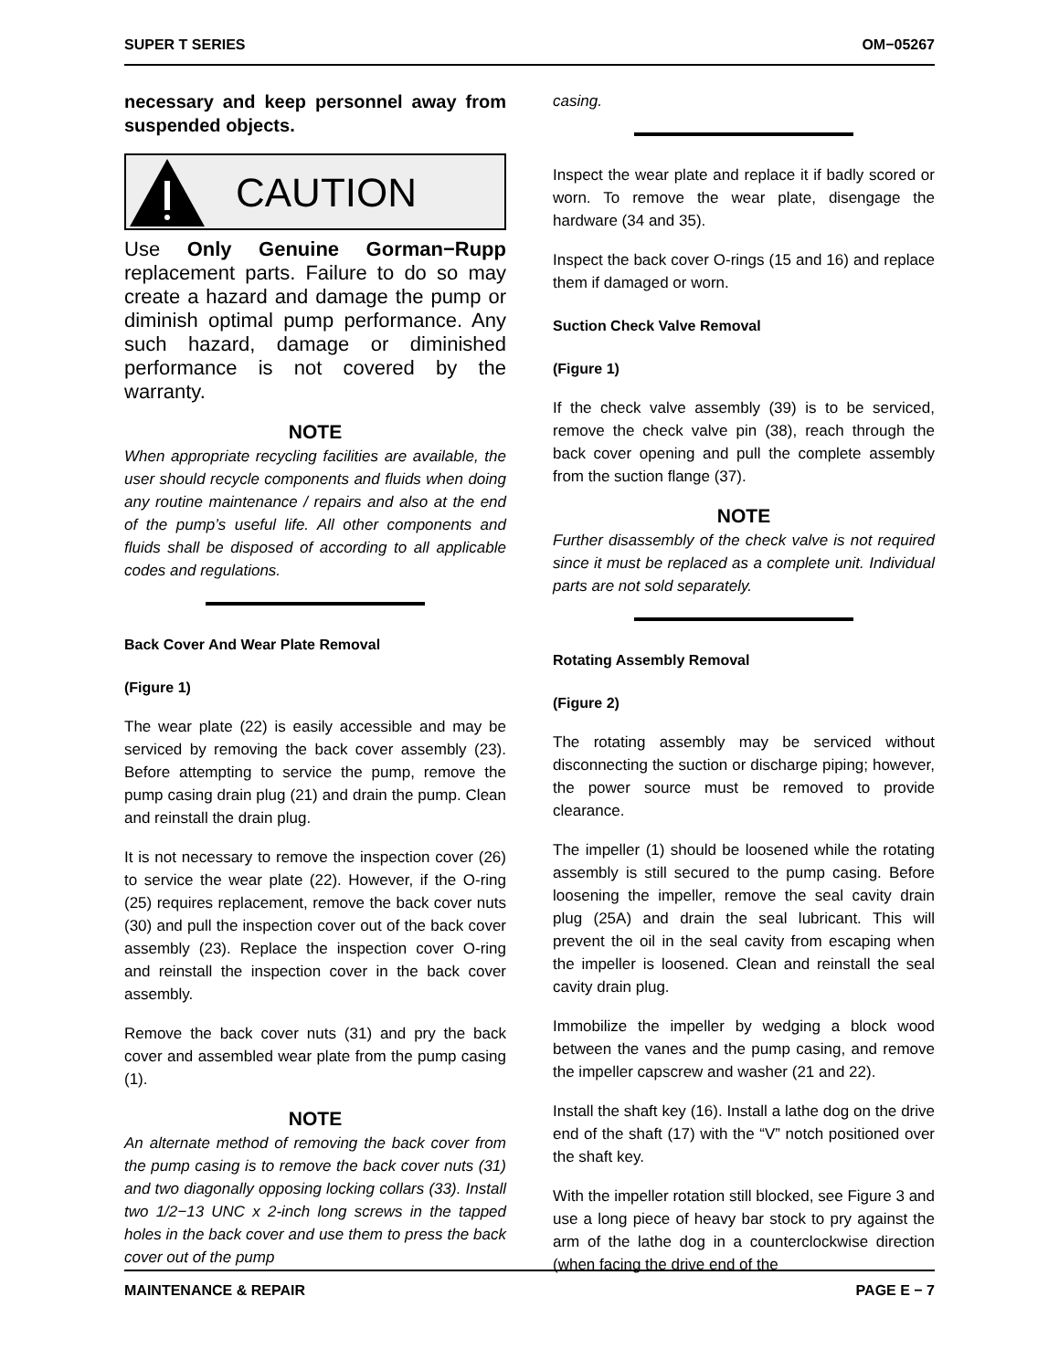SUPER T SERIES OM−05267
necessary and keep personnel away from suspended objects.
CAUTION
Use Only Genuine Gorman−Rupp replacement parts. Failure to do so may create a hazard and damage the pump or diminish optimal pump performance. Any such hazard, damage or diminished performance is not covered by the warranty.
NOTE
When appropriate recycling facilities are available, the user should recycle components and fluids when doing any routine maintenance / repairs and also at the end of the pump’s useful life. All other components and fluids shall be disposed of according to all applicable codes and regulations.
Back Cover And Wear Plate Removal
(Figure 1)
The wear plate (22) is easily accessible and may be serviced by removing the back cover assembly (23). Before attempting to service the pump, remove the pump casing drain plug (21) and drain the pump. Clean and reinstall the drain plug.
It is not necessary to remove the inspection cover (26) to service the wear plate (22). However, if the O-ring (25) requires replacement, remove the back cover nuts (30) and pull the inspection cover out of the back cover assembly (23). Replace the inspection cover O-ring and reinstall the inspection cover in the back cover assembly.
Remove the back cover nuts (31) and pry the back cover and assembled wear plate from the pump casing (1).
NOTE
An alternate method of removing the back cover from the pump casing is to remove the back cover nuts (31) and two diagonally opposing locking collars (33). Install two 1/2−13 UNC x 2-inch long screws in the tapped holes in the back cover and use them to press the back cover out of the pump
casing.
Inspect the wear plate and replace it if badly scored or worn. To remove the wear plate, disengage the hardware (34 and 35).
Inspect the back cover O-rings (15 and 16) and replace them if damaged or worn.
Suction Check Valve Removal
(Figure 1)
If the check valve assembly (39) is to be serviced, remove the check valve pin (38), reach through the back cover opening and pull the complete assembly from the suction flange (37).
NOTE
Further disassembly of the check valve is not required since it must be replaced as a complete unit. Individual parts are not sold separately.
Rotating Assembly Removal
(Figure 2)
The rotating assembly may be serviced without disconnecting the suction or discharge piping; however, the power source must be removed to provide clearance.
The impeller (1) should be loosened while the rotating assembly is still secured to the pump casing. Before loosening the impeller, remove the seal cavity drain plug (25A) and drain the seal lubricant. This will prevent the oil in the seal cavity from escaping when the impeller is loosened. Clean and reinstall the seal cavity drain plug.
Immobilize the impeller by wedging a block wood between the vanes and the pump casing, and remove the impeller capscrew and washer (21 and 22).
Install the shaft key (16). Install a lathe dog on the drive end of the shaft (17) with the “V” notch positioned over the shaft key.
With the impeller rotation still blocked, see Figure 3 and use a long piece of heavy bar stock to pry against the arm of the lathe dog in a counterclockwise direction (when facing the drive end of the
MAINTENANCE & REPAIR PAGE E − 7